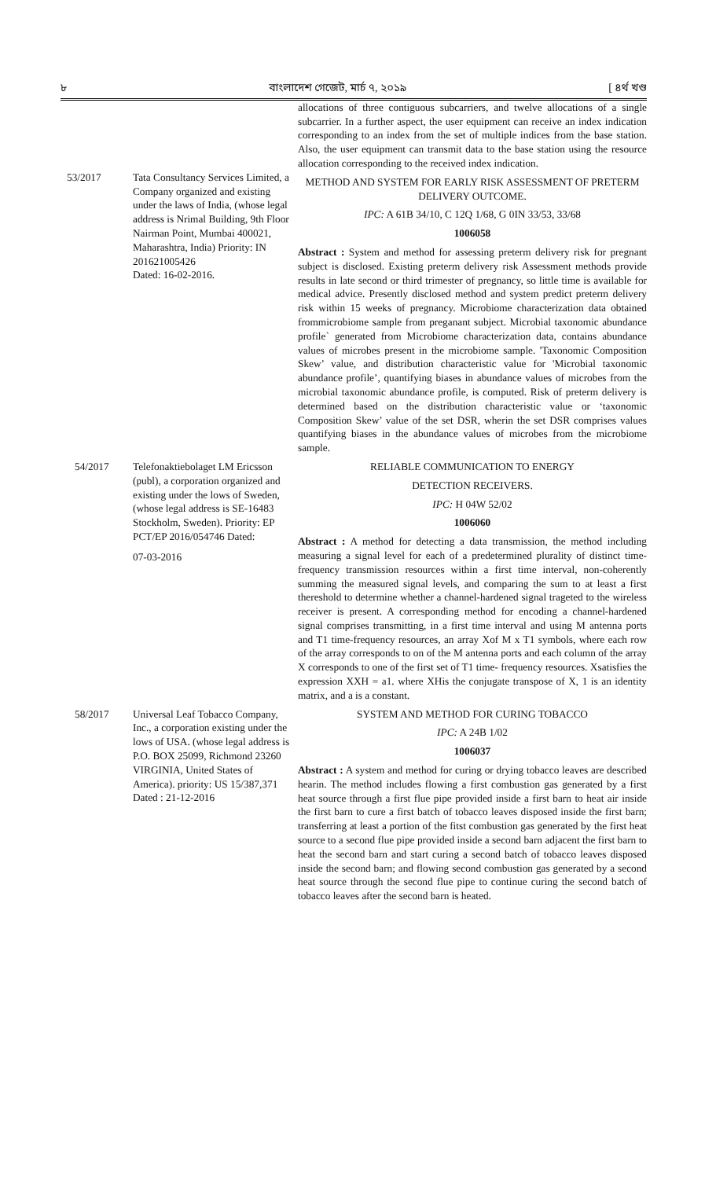৮ বাংলাদেশ গেজেট, মার্চ ৭, ২০১৯ [ ৪র্থ খণ্ড
allocations of three contiguous subcarriers, and twelve allocations of a single subcarrier. In a further aspect, the user equipment can receive an index indication corresponding to an index from the set of multiple indices from the base station. Also, the user equipment can transmit data to the base station using the resource allocation corresponding to the received index indication.
53/2017 Tata Consultancy Services Limited, a Company organized and existing under the laws of India, (whose legal address is Nrimal Building, 9th Floor Nairman Point, Mumbai 400021, Maharashtra, India) Priority: IN 201621005426
Dated: 16-02-2016.
METHOD AND SYSTEM FOR EARLY RISK ASSESSMENT OF PRETERM DELIVERY OUTCOME.
IPC: A 61B 34/10, C 12Q 1/68, G 0IN 33/53, 33/68
1006058
Abstract : System and method for assessing preterm delivery risk for pregnant subject is disclosed. Existing preterm delivery risk Assessment methods provide results in late second or third trimester of pregnancy, so little time is available for medical advice. Presently disclosed method and system predict preterm delivery risk within 15 weeks of pregnancy. Microbiome characterization data obtained frommicrobiome sample from preganant subject. Microbial taxonomic abundance profile` generated from Microbiome characterization data, contains abundance values of microbes present in the microbiome sample. 'Taxonomic Composition Skew’ value, and distribution characteristic value for 'Microbial taxonomic abundance profile’, quantifying biases in abundance values of microbes from the microbial taxonomic abundance profile, is computed. Risk of preterm delivery is determined based on the distribution characteristic value or ‘taxonomic Composition Skew’ value of the set DSR, wherin the set DSR comprises values quantifying biases in the abundance values of microbes from the microbiome sample.
54/2017 Telefonaktiebolaget LM Ericsson (publ), a corporation organized and existing under the lows of Sweden, (whose legal address is SE-16483 Stockholm, Sweden). Priority: EP PCT/EP 2016/054746 Dated:
07-03-2016
RELIABLE COMMUNICATION TO ENERGY
DETECTION RECEIVERS.
IPC: H 04W 52/02
1006060
Abstract : A method for detecting a data transmission, the method including measuring a signal level for each of a predetermined plurality of distinct time-frequency transmission resources within a first time interval, non-coherently summing the measured signal levels, and comparing the sum to at least a first thereshold to determine whether a channel-hardened signal trageted to the wireless receiver is present. A corresponding method for encoding a channel-hardened signal comprises transmitting, in a first time interval and using M antenna ports and T1 time-frequency resources, an array Xof M x T1 symbols, where each row of the array corresponds to on of the M antenna ports and each column of the array X corresponds to one of the first set of T1 time- frequency resources. Xsatisfies the expression XXH = a1. where XHis the conjugate transpose of X, 1 is an identity matrix, and a is a constant.
58/2017 Universal Leaf Tobacco Company, Inc., a corporation existing under the lows of USA. (whose legal address is P.O. BOX 25099, Richmond 23260 VIRGINIA, United States of America). priority: US 15/387,371 Dated : 21-12-2016
SYSTEM AND METHOD FOR CURING TOBACCO
IPC: A 24B 1/02
1006037
Abstract : A system and method for curing or drying tobacco leaves are described hearin. The method includes flowing a first combustion gas generated by a first heat source through a first flue pipe provided inside a first barn to heat air inside the first barn to cure a first batch of tobacco leaves disposed inside the first barn; transferring at least a portion of the fitst combustion gas generated by the first heat source to a second flue pipe provided inside a second barn adjacent the first barn to heat the second barn and start curing a second batch of tobacco leaves disposed inside the second barn; and flowing second combustion gas generated by a second heat source through the second flue pipe to continue curing the second batch of tobacco leaves after the second barn is heated.